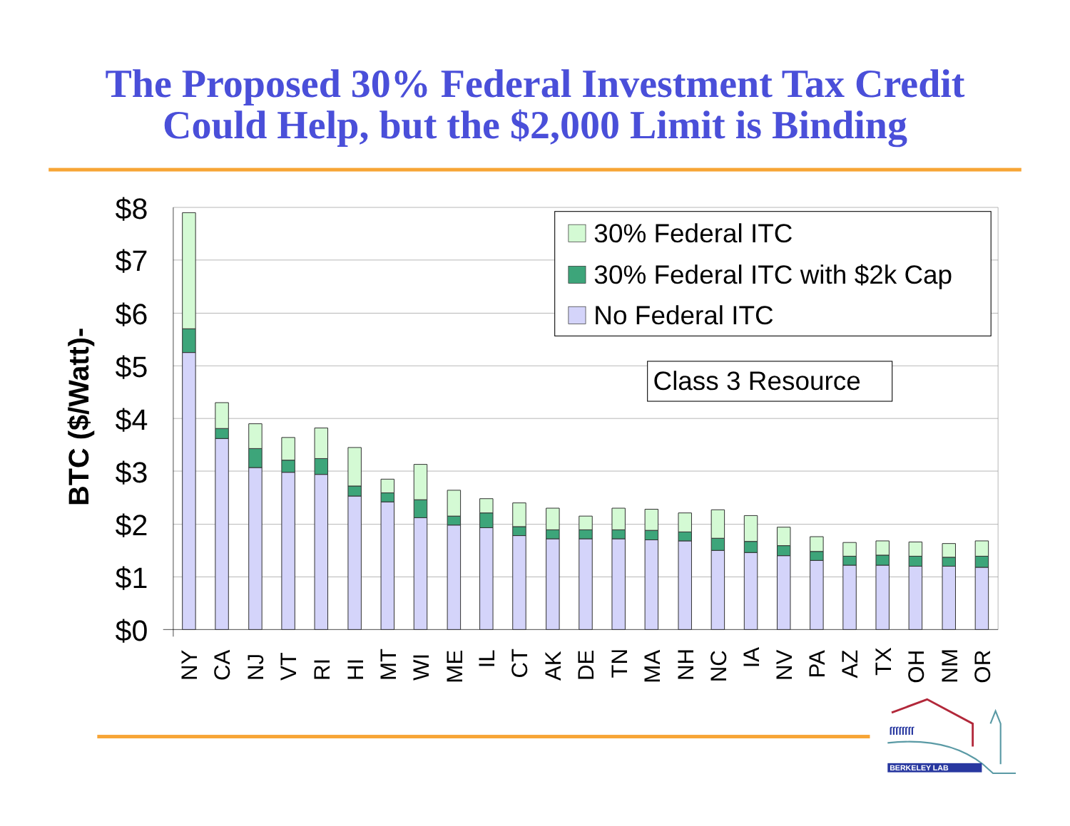The Proposed 30% Federal Investment Tax Credit
Could Help, but the $2,000 Limit is Binding
$8
$7
$6
$5
$4
$3
$2
$1
$0
BTC ($/Watt)-
NY
CA
NJ
VT
RI
HI
MT
WI
ME
IL
CT
AK
DE
TN
MA
NH
NC
IA
NV
PA
AZ
TX
OH
NM
OR
30% Federal ITC
30% Federal ITC with $2k Cap
No Federal ITC
Class 3 Resource
ſſſſſſſſ
BERKELEY LAB